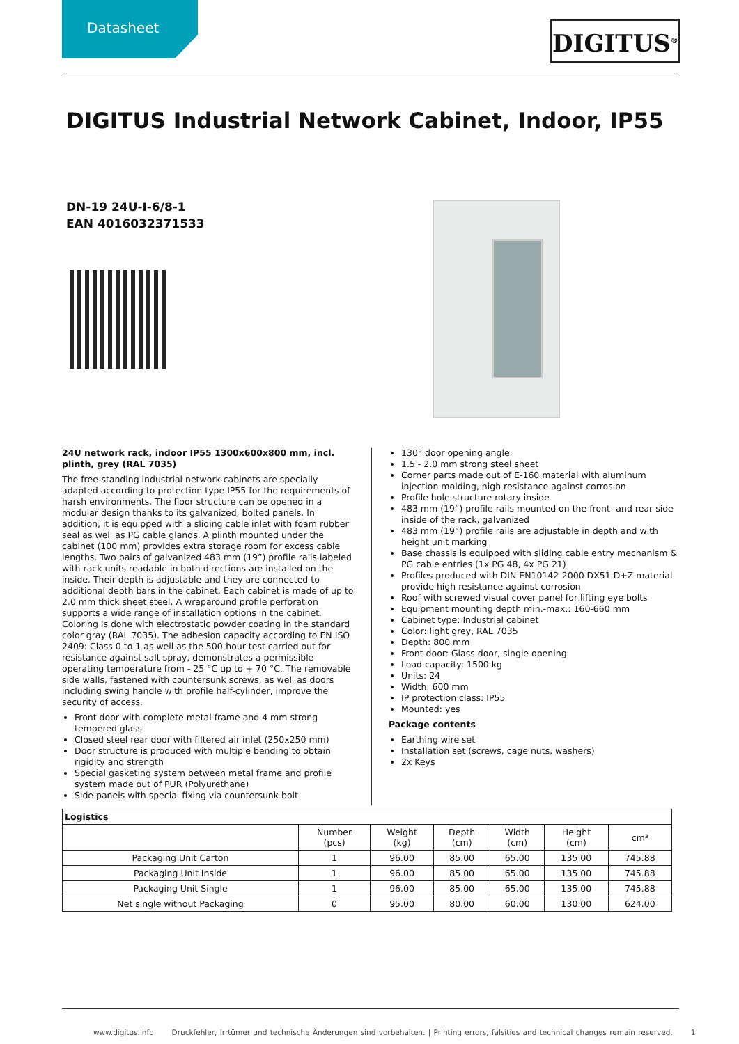Datasheet
DIGITUS<sup>®</sup>
DIGITUS Industrial Network Cabinet, Indoor, IP55
DN-19 24U-I-6/8-1
EAN 4016032371533
24U network rack, indoor IP55 1300x600x800 mm, incl. plinth, grey (RAL 7035)
The free-standing industrial network cabinets are specially adapted according to protection type IP55 for the requirements of harsh environments. The floor structure can be opened in a modular design thanks to its galvanized, bolted panels. In addition, it is equipped with a sliding cable inlet with foam rubber seal as well as PG cable glands. A plinth mounted under the cabinet (100 mm) provides extra storage room for excess cable lengths. Two pairs of galvanized 483 mm (19”) profile rails labeled with rack units readable in both directions are installed on the inside. Their depth is adjustable and they are connected to additional depth bars in the cabinet. Each cabinet is made of up to 2.0 mm thick sheet steel. A wraparound profile perforation supports a wide range of installation options in the cabinet. Coloring is done with electrostatic powder coating in the standard color gray (RAL 7035). The adhesion capacity according to EN ISO 2409: Class 0 to 1 as well as the 500-hour test carried out for resistance against salt spray, demonstrates a permissible operating temperature from - 25 °C up to + 70 °C. The removable side walls, fastened with countersunk screws, as well as doors including swing handle with profile half-cylinder, improve the security of access.
Front door with complete metal frame and 4 mm strong tempered glass
Closed steel rear door with filtered air inlet (250x250 mm)
Door structure is produced with multiple bending to obtain rigidity and strength
Special gasketing system between metal frame and profile system made out of PUR (Polyurethane)
Side panels with special fixing via countersunk bolt
130° door opening angle
1.5 - 2.0 mm strong steel sheet
Corner parts made out of E-160 material with aluminum injection molding, high resistance against corrosion
Profile hole structure rotary inside
483 mm (19“) profile rails mounted on the front- and rear side inside of the rack, galvanized
483 mm (19“) profile rails are adjustable in depth and with height unit marking
Base chassis is equipped with sliding cable entry mechanism & PG cable entries (1x PG 48, 4x PG 21)
Profiles produced with DIN EN10142-2000 DX51 D+Z material provide high resistance against corrosion
Roof with screwed visual cover panel for lifting eye bolts
Equipment mounting depth min.-max.: 160-660 mm
Cabinet type: Industrial cabinet
Color: light grey, RAL 7035
Depth: 800 mm
Front door: Glass door, single opening
Load capacity: 1500 kg
Units: 24
Width: 600 mm
IP protection class: IP55
Mounted: yes
Package contents
Earthing wire set
Installation set (screws, cage nuts, washers)
2x Keys
| Logistics | | | | | | |
| --- | --- | --- | --- | --- | --- | --- |
| | Number (pcs) | Weight (kg) | Depth (cm) | Width (cm) | Height (cm) | cm³ |
| Packaging Unit Carton | 1 | 96.00 | 85.00 | 65.00 | 135.00 | 745.88 |
| Packaging Unit Inside | 1 | 96.00 | 85.00 | 65.00 | 135.00 | 745.88 |
| Packaging Unit Single | 1 | 96.00 | 85.00 | 65.00 | 135.00 | 745.88 |
| Net single without Packaging | 0 | 95.00 | 80.00 | 60.00 | 130.00 | 624.00 |
www.digitus.info Druckfehler, Irrtümer und technische Änderungen sind vorbehalten. | Printing errors, falsities and technical changes remain reserved. 1